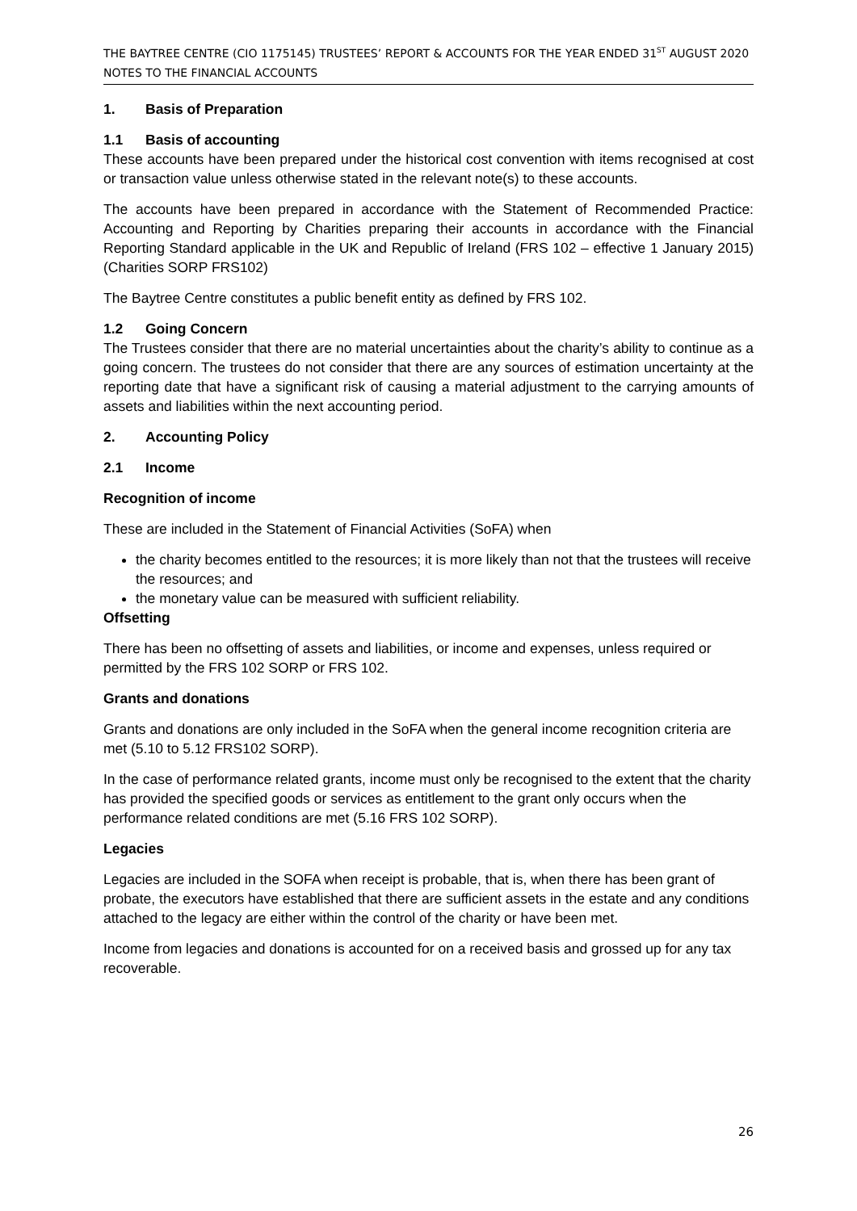THE BAYTREE CENTRE (CIO 1175145) TRUSTEES’ REPORT & ACCOUNTS FOR THE YEAR ENDED 31<sup>ST</sup> AUGUST 2020
NOTES TO THE FINANCIAL ACCOUNTS
1. Basis of Preparation
1.1 Basis of accounting
These accounts have been prepared under the historical cost convention with items recognised at cost or transaction value unless otherwise stated in the relevant note(s) to these accounts.
The accounts have been prepared in accordance with the Statement of Recommended Practice: Accounting and Reporting by Charities preparing their accounts in accordance with the Financial Reporting Standard applicable in the UK and Republic of Ireland (FRS 102 – effective 1 January 2015) (Charities SORP FRS102)
The Baytree Centre constitutes a public benefit entity as defined by FRS 102.
1.2 Going Concern
The Trustees consider that there are no material uncertainties about the charity’s ability to continue as a going concern. The trustees do not consider that there are any sources of estimation uncertainty at the reporting date that have a significant risk of causing a material adjustment to the carrying amounts of assets and liabilities within the next accounting period.
2. Accounting Policy
2.1 Income
Recognition of income
These are included in the Statement of Financial Activities (SoFA) when
the charity becomes entitled to the resources; it is more likely than not that the trustees will receive the resources; and
the monetary value can be measured with sufficient reliability.
Offsetting
There has been no offsetting of assets and liabilities, or income and expenses, unless required or permitted by the FRS 102 SORP or FRS 102.
Grants and donations
Grants and donations are only included in the SoFA when the general income recognition criteria are met (5.10 to 5.12 FRS102 SORP).
In the case of performance related grants, income must only be recognised to the extent that the charity has provided the specified goods or services as entitlement to the grant only occurs when the performance related conditions are met (5.16 FRS 102 SORP).
Legacies
Legacies are included in the SOFA when receipt is probable, that is, when there has been grant of probate, the executors have established that there are sufficient assets in the estate and any conditions attached to the legacy are either within the control of the charity or have been met.
Income from legacies and donations is accounted for on a received basis and grossed up for any tax recoverable.
26